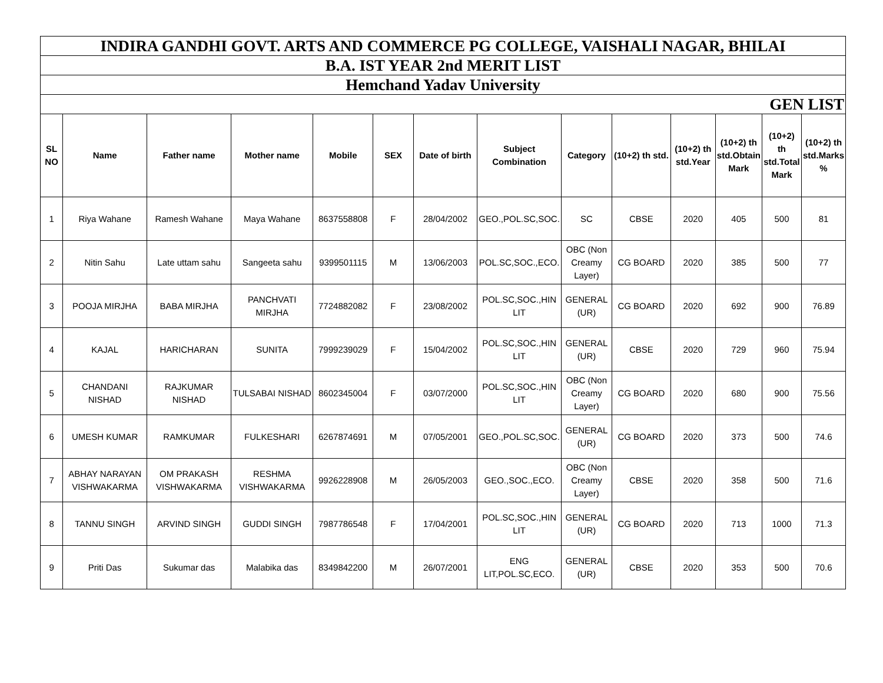| INDIRA GANDHI GOVT. ARTS AND COMMERCE PG COLLEGE, VAISHALI NAGAR, BHILAI | | | | | | | | | | | | | |
| B.A. IST YEAR 2nd MERIT LIST | | | | | | | | | | | | | |
| Hemchand Yadav University | | | | | | | | | | | | | |
| GEN LIST | | | | | | | | | | | | | |
| SL NO | Name | Father name | Mother name | Mobile | SEX | Date of birth | Subject Combination | Category | (10+2) th std. | (10+2) th std.Year | (10+2) th std.Obtain Mark | (10+2) th std.Total Mark | (10+2) th std.Marks % |
| 1 | Riya Wahane | Ramesh Wahane | Maya Wahane | 8637558808 | F | 28/04/2002 | GEO.,POL.SC,SOC. | SC | CBSE | 2020 | 405 | 500 | 81 |
| 2 | Nitin Sahu | Late uttam sahu | Sangeeta sahu | 9399501115 | M | 13/06/2003 | POL.SC,SOC.,ECO. | OBC (Non Creamy Layer) | CG BOARD | 2020 | 385 | 500 | 77 |
| 3 | POOJA MIRJHA | BABA MIRJHA | PANCHVATI MIRJHA | 7724882082 | F | 23/08/2002 | POL.SC,SOC.,HIN LIT | GENERAL (UR) | CG BOARD | 2020 | 692 | 900 | 76.89 |
| 4 | KAJAL | HARICHARAN | SUNITA | 7999239029 | F | 15/04/2002 | POL.SC,SOC.,HIN LIT | GENERAL (UR) | CBSE | 2020 | 729 | 960 | 75.94 |
| 5 | CHANDANI NISHAD | RAJKUMAR NISHAD | TULSABAI NISHAD | 8602345004 | F | 03/07/2000 | POL.SC,SOC.,HIN LIT | OBC (Non Creamy Layer) | CG BOARD | 2020 | 680 | 900 | 75.56 |
| 6 | UMESH KUMAR | RAMKUMAR | FULKESHARI | 6267874691 | M | 07/05/2001 | GEO.,POL.SC,SOC. | GENERAL (UR) | CG BOARD | 2020 | 373 | 500 | 74.6 |
| 7 | ABHAY NARAYAN VISHWAKARMA | OM PRAKASH VISHWAKARMA | RESHMA VISHWAKARMA | 9926228908 | M | 26/05/2003 | GEO.,SOC.,ECO. | OBC (Non Creamy Layer) | CBSE | 2020 | 358 | 500 | 71.6 |
| 8 | TANNU SINGH | ARVIND SINGH | GUDDI SINGH | 7987786548 | F | 17/04/2001 | POL.SC,SOC.,HIN LIT | GENERAL (UR) | CG BOARD | 2020 | 713 | 1000 | 71.3 |
| 9 | Priti Das | Sukumar das | Malabika das | 8349842200 | M | 26/07/2001 | ENG LIT,POL.SC,ECO. | GENERAL (UR) | CBSE | 2020 | 353 | 500 | 70.6 |